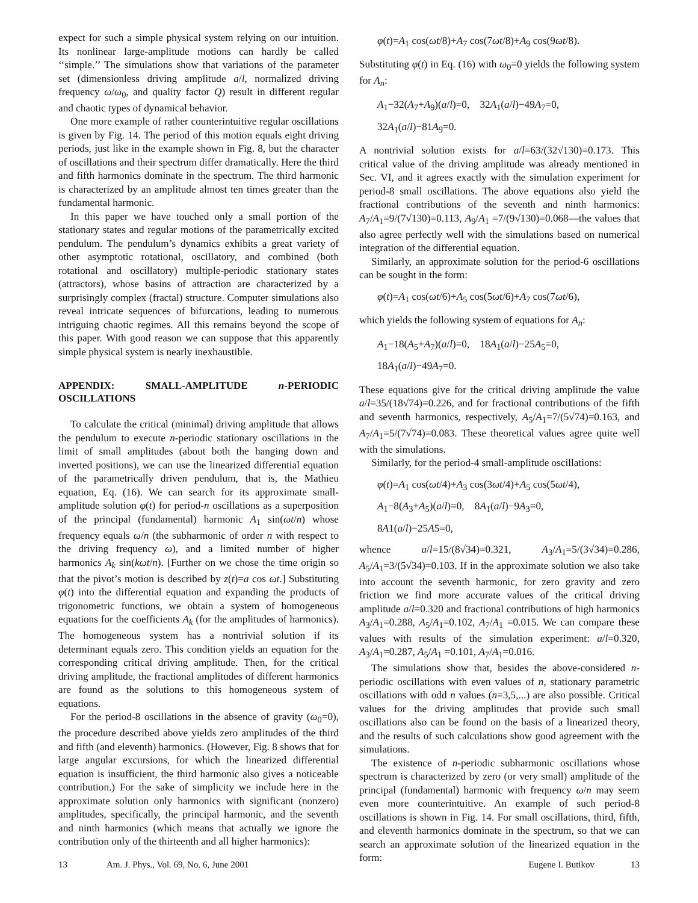expect for such a simple physical system relying on our intuition. Its nonlinear large-amplitude motions can hardly be called ‘‘simple.’’ The simulations show that variations of the parameter set (dimensionless driving amplitude a/l, normalized driving frequency ω/ω<sub>0</sub>, and quality factor Q) result in different regular and chaotic types of dynamical behavior.
One more example of rather counterintuitive regular oscillations is given by Fig. 14. The period of this motion equals eight driving periods, just like in the example shown in Fig. 8, but the character of oscillations and their spectrum differ dramatically. Here the third and fifth harmonics dominate in the spectrum. The third harmonic is characterized by an amplitude almost ten times greater than the fundamental harmonic.
In this paper we have touched only a small portion of the stationary states and regular motions of the parametrically excited pendulum. The pendulum’s dynamics exhibits a great variety of other asymptotic rotational, oscillatory, and combined (both rotational and oscillatory) multiple-periodic stationary states (attractors), whose basins of attraction are characterized by a surprisingly complex (fractal) structure. Computer simulations also reveal intricate sequences of bifurcations, leading to numerous intriguing chaotic regimes. All this remains beyond the scope of this paper. With good reason we can suppose that this apparently simple physical system is nearly inexhaustible.
APPENDIX: SMALL-AMPLITUDE n-PERIODIC OSCILLATIONS
To calculate the critical (minimal) driving amplitude that allows the pendulum to execute n-periodic stationary oscillations in the limit of small amplitudes (about both the hanging down and inverted positions), we can use the linearized differential equation of the parametrically driven pendulum, that is, the Mathieu equation, Eq. (16). We can search for its approximate small-amplitude solution φ(t) for period-n oscillations as a superposition of the principal (fundamental) harmonic A<sub>1</sub> sin(ωt/n) whose frequency equals ω/n (the subharmonic of order n with respect to the driving frequency ω), and a limited number of higher harmonics A<sub>k</sub> sin(kωt/n). [Further on we chose the time origin so that the pivot’s motion is described by z(t)=a cos ωt.] Substituting φ(t) into the differential equation and expanding the products of trigonometric functions, we obtain a system of homogeneous equations for the coefficients A<sub>k</sub> (for the amplitudes of harmonics). The homogeneous system has a nontrivial solution if its determinant equals zero. This condition yields an equation for the corresponding critical driving amplitude. Then, for the critical driving amplitude, the fractional amplitudes of different harmonics are found as the solutions to this homogeneous system of equations.
For the period-8 oscillations in the absence of gravity (ω<sub>0</sub>=0), the procedure described above yields zero amplitudes of the third and fifth (and eleventh) harmonics. (However, Fig. 8 shows that for large angular excursions, for which the linearized differential equation is insufficient, the third harmonic also gives a noticeable contribution.) For the sake of simplicity we include here in the approximate solution only harmonics with significant (nonzero) amplitudes, specifically, the principal harmonic, and the seventh and ninth harmonics (which means that actually we ignore the contribution only of the thirteenth and all higher harmonics):
φ(t)=A<sub>1</sub> cos(ωt/8)+A<sub>7</sub> cos(7ωt/8)+A<sub>9</sub> cos(9ωt/8).
Substituting φ(t) in Eq. (16) with ω<sub>0</sub>=0 yields the following system for A<sub>n</sub>:
A<sub>1</sub>−32(A<sub>7</sub>+A<sub>9</sub>)(a/l)=0, 32A<sub>1</sub>(a/l)−49A<sub>7</sub>=0,
32A<sub>1</sub>(a/l)−81A<sub>9</sub>=0.
A nontrivial solution exists for a/l=63/(32√130)=0.173. This critical value of the driving amplitude was already mentioned in Sec. VI, and it agrees exactly with the simulation experiment for period-8 small oscillations. The above equations also yield the fractional contributions of the seventh and ninth harmonics: A<sub>7</sub>/A<sub>1</sub>=9/(7√130)=0.113, A<sub>9</sub>/A<sub>1</sub> =7/(9√130)=0.068—the values that also agree perfectly well with the simulations based on numerical integration of the differential equation.
Similarly, an approximate solution for the period-6 oscillations can be sought in the form:
φ(t)=A<sub>1</sub> cos(ωt/6)+A<sub>5</sub> cos(5ωt/6)+A<sub>7</sub> cos(7ωt/6),
which yields the following system of equations for A<sub>n</sub>:
A<sub>1</sub>−18(A<sub>5</sub>+A<sub>7</sub>)(a/l)=0, 18A<sub>1</sub>(a/l)−25A<sub>5</sub>=0,
18A<sub>1</sub>(a/l)−49A<sub>7</sub>=0.
These equations give for the critical driving amplitude the value a/l=35/(18√74)=0.226, and for fractional contributions of the fifth and seventh harmonics, respectively, A<sub>5</sub>/A<sub>1</sub>=7/(5√74)=0.163, and A<sub>7</sub>/A<sub>1</sub>=5/(7√74)=0.083. These theoretical values agree quite well with the simulations.
Similarly, for the period-4 small-amplitude oscillations:
φ(t)=A<sub>1</sub> cos(ωt/4)+A<sub>3</sub> cos(3ωt/4)+A<sub>5</sub> cos(5ωt/4),
A<sub>1</sub>−8(A<sub>3</sub>+A<sub>5</sub>)(a/l)=0, 8A<sub>1</sub>(a/l)−9A<sub>3</sub>=0,
8A1(a/l)−25A5=0,
whence a/l=15/(8√34)=0.321, A<sub>3</sub>/A<sub>1</sub>=5/(3√34)=0.286, A<sub>5</sub>/A<sub>1</sub>=3/(5√34)=0.103. If in the approximate solution we also take into account the seventh harmonic, for zero gravity and zero friction we find more accurate values of the critical driving amplitude a/l=0.320 and fractional contributions of high harmonics A<sub>3</sub>/A<sub>1</sub>=0.288, A<sub>5</sub>/A<sub>1</sub>=0.102, A<sub>7</sub>/A<sub>1</sub> =0.015. We can compare these values with results of the simulation experiment: a/l=0.320, A<sub>3</sub>/A<sub>1</sub>=0.287, A<sub>5</sub>/A<sub>1</sub> =0.101, A<sub>7</sub>/A<sub>1</sub>=0.016.
The simulations show that, besides the above-considered n-periodic oscillations with even values of n, stationary parametric oscillations with odd n values (n=3,5,...) are also possible. Critical values for the driving amplitudes that provide such small oscillations also can be found on the basis of a linearized theory, and the results of such calculations show good agreement with the simulations.
The existence of n-periodic subharmonic oscillations whose spectrum is characterized by zero (or very small) amplitude of the principal (fundamental) harmonic with frequency ω/n may seem even more counterintuitive. An example of such period-8 oscillations is shown in Fig. 14. For small oscillations, third, fifth, and eleventh harmonics dominate in the spectrum, so that we can search an approximate solution of the linearized equation in the form:
13 Am. J. Phys., Vol. 69, No. 6, June 2001 Eugene I. Butikov 13